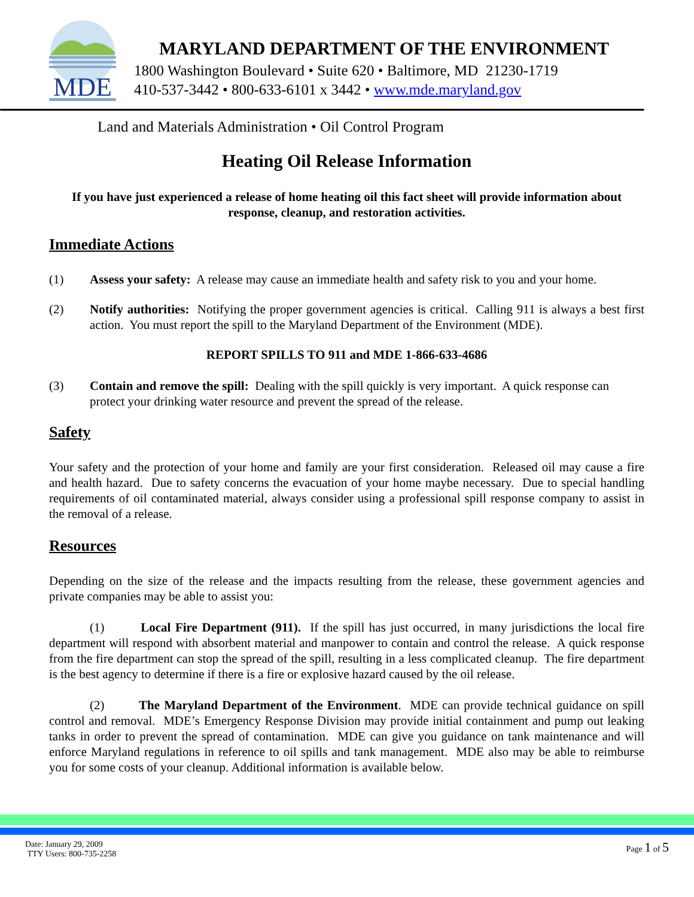MDE
MARYLAND DEPARTMENT OF THE ENVIRONMENT
1800 Washington Boulevard • Suite 620 • Baltimore, MD 21230-1719
410-537-3442 • 800-633-6101 x 3442 • www.mde.maryland.gov
Land and Materials Administration • Oil Control Program
Heating Oil Release Information
If you have just experienced a release of home heating oil this fact sheet will provide information about response, cleanup, and restoration activities.
Immediate Actions
(1) Assess your safety: A release may cause an immediate health and safety risk to you and your home.
(2) Notify authorities: Notifying the proper government agencies is critical. Calling 911 is always a best first action. You must report the spill to the Maryland Department of the Environment (MDE).
REPORT SPILLS TO 911 and MDE 1-866-633-4686
(3) Contain and remove the spill: Dealing with the spill quickly is very important. A quick response can protect your drinking water resource and prevent the spread of the release.
Safety
Your safety and the protection of your home and family are your first consideration. Released oil may cause a fire and health hazard. Due to safety concerns the evacuation of your home maybe necessary. Due to special handling requirements of oil contaminated material, always consider using a professional spill response company to assist in the removal of a release.
Resources
Depending on the size of the release and the impacts resulting from the release, these government agencies and private companies may be able to assist you:
(1) Local Fire Department (911). If the spill has just occurred, in many jurisdictions the local fire department will respond with absorbent material and manpower to contain and control the release. A quick response from the fire department can stop the spread of the spill, resulting in a less complicated cleanup. The fire department is the best agency to determine if there is a fire or explosive hazard caused by the oil release.
(2) The Maryland Department of the Environment. MDE can provide technical guidance on spill control and removal. MDE’s Emergency Response Division may provide initial containment and pump out leaking tanks in order to prevent the spread of contamination. MDE can give you guidance on tank maintenance and will enforce Maryland regulations in reference to oil spills and tank management. MDE also may be able to reimburse you for some costs of your cleanup. Additional information is available below.
Date: January 29, 2009
TTY Users: 800-735-2258
Page 1 of 5